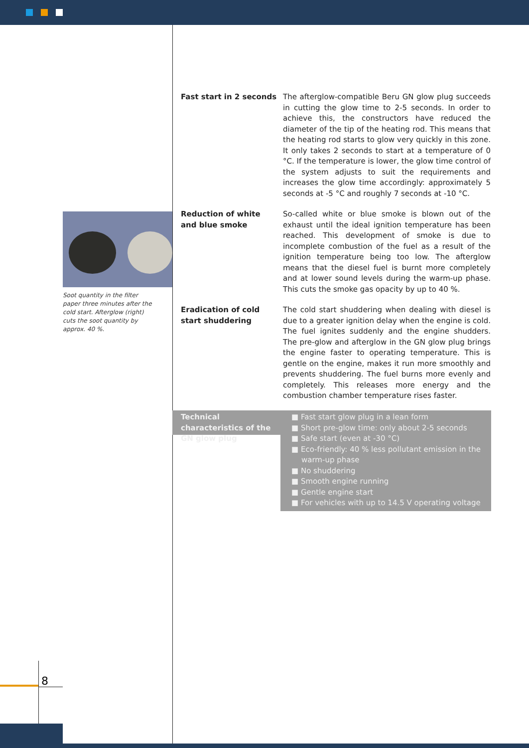Soot quantity in the filter paper three minutes after the cold start. Afterglow (right) cuts the soot quantity by approx. 40 %.
Fast start in 2 seconds
The afterglow-compatible Beru GN glow plug succeeds in cutting the glow time to 2-5 seconds. In order to achieve this, the constructors have reduced the diameter of the tip of the heating rod. This means that the heating rod starts to glow very quickly in this zone. It only takes 2 seconds to start at a temperature of 0 °C. If the temperature is lower, the glow time control of the system adjusts to suit the requirements and increases the glow time accordingly: approximately 5 seconds at -5 °C and roughly 7 seconds at -10 °C.
Reduction of white
and blue smoke
So-called white or blue smoke is blown out of the exhaust until the ideal ignition temperature has been reached. This development of smoke is due to incomplete combustion of the fuel as a result of the ignition temperature being too low. The afterglow means that the diesel fuel is burnt more completely and at lower sound levels during the warm-up phase. This cuts the smoke gas opacity by up to 40 %.
Eradication of cold
start shuddering
The cold start shuddering when dealing with diesel is due to a greater ignition delay when the engine is cold. The fuel ignites suddenly and the engine shudders. The pre-glow and afterglow in the GN glow plug brings the engine faster to operating temperature. This is gentle on the engine, makes it run more smoothly and prevents shuddering. The fuel burns more evenly and completely. This releases more energy and the combustion chamber temperature rises faster.
Technical characteristics of the GN glow plug
■ Fast start glow plug in a lean form
■ Short pre-glow time: only about 2-5 seconds
■ Safe start (even at -30 °C)
■ Eco-friendly: 40 % less pollutant emission in the warm-up phase
■ No shuddering
■ Smooth engine running
■ Gentle engine start
■ For vehicles with up to 14.5 V operating voltage
8